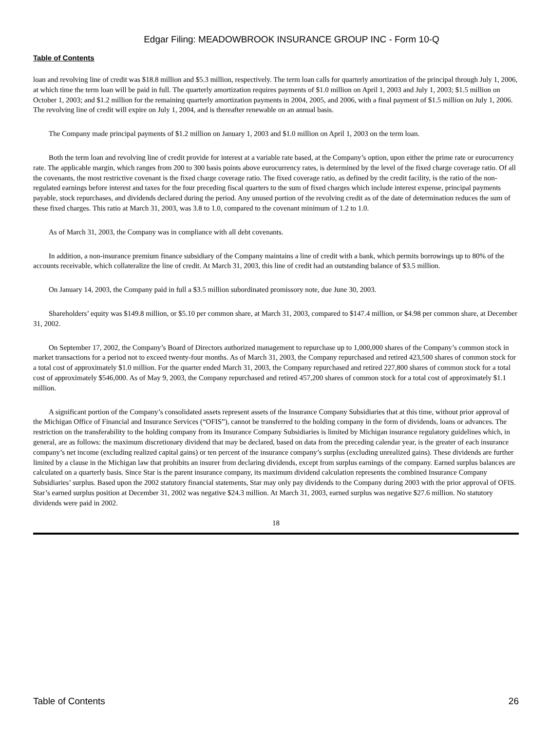Edgar Filing: MEADOWBROOK INSURANCE GROUP INC - Form 10-Q
Table of Contents
loan and revolving line of credit was $18.8 million and $5.3 million, respectively. The term loan calls for quarterly amortization of the principal through July 1, 2006, at which time the term loan will be paid in full. The quarterly amortization requires payments of $1.0 million on April 1, 2003 and July 1, 2003; $1.5 million on October 1, 2003; and $1.2 million for the remaining quarterly amortization payments in 2004, 2005, and 2006, with a final payment of $1.5 million on July 1, 2006. The revolving line of credit will expire on July 1, 2004, and is thereafter renewable on an annual basis.
The Company made principal payments of $1.2 million on January 1, 2003 and $1.0 million on April 1, 2003 on the term loan.
Both the term loan and revolving line of credit provide for interest at a variable rate based, at the Company’s option, upon either the prime rate or eurocurrency rate. The applicable margin, which ranges from 200 to 300 basis points above eurocurrency rates, is determined by the level of the fixed charge coverage ratio. Of all the covenants, the most restrictive covenant is the fixed charge coverage ratio. The fixed coverage ratio, as defined by the credit facility, is the ratio of the non-regulated earnings before interest and taxes for the four preceding fiscal quarters to the sum of fixed charges which include interest expense, principal payments payable, stock repurchases, and dividends declared during the period. Any unused portion of the revolving credit as of the date of determination reduces the sum of these fixed charges. This ratio at March 31, 2003, was 3.8 to 1.0, compared to the covenant minimum of 1.2 to 1.0.
As of March 31, 2003, the Company was in compliance with all debt covenants.
In addition, a non-insurance premium finance subsidiary of the Company maintains a line of credit with a bank, which permits borrowings up to 80% of the accounts receivable, which collateralize the line of credit. At March 31, 2003, this line of credit had an outstanding balance of $3.5 million.
On January 14, 2003, the Company paid in full a $3.5 million subordinated promissory note, due June 30, 2003.
Shareholders’ equity was $149.8 million, or $5.10 per common share, at March 31, 2003, compared to $147.4 million, or $4.98 per common share, at December 31, 2002.
On September 17, 2002, the Company’s Board of Directors authorized management to repurchase up to 1,000,000 shares of the Company’s common stock in market transactions for a period not to exceed twenty-four months. As of March 31, 2003, the Company repurchased and retired 423,500 shares of common stock for a total cost of approximately $1.0 million. For the quarter ended March 31, 2003, the Company repurchased and retired 227,800 shares of common stock for a total cost of approximately $546,000. As of May 9, 2003, the Company repurchased and retired 457,200 shares of common stock for a total cost of approximately $1.1 million.
A significant portion of the Company’s consolidated assets represent assets of the Insurance Company Subsidiaries that at this time, without prior approval of the Michigan Office of Financial and Insurance Services (“OFIS”), cannot be transferred to the holding company in the form of dividends, loans or advances. The restriction on the transferability to the holding company from its Insurance Company Subsidiaries is limited by Michigan insurance regulatory guidelines which, in general, are as follows: the maximum discretionary dividend that may be declared, based on data from the preceding calendar year, is the greater of each insurance company’s net income (excluding realized capital gains) or ten percent of the insurance company’s surplus (excluding unrealized gains). These dividends are further limited by a clause in the Michigan law that prohibits an insurer from declaring dividends, except from surplus earnings of the company. Earned surplus balances are calculated on a quarterly basis. Since Star is the parent insurance company, its maximum dividend calculation represents the combined Insurance Company Subsidiaries’ surplus. Based upon the 2002 statutory financial statements, Star may only pay dividends to the Company during 2003 with the prior approval of OFIS. Star’s earned surplus position at December 31, 2002 was negative $24.3 million. At March 31, 2003, earned surplus was negative $27.6 million. No statutory dividends were paid in 2002.
18
Table of Contents 26